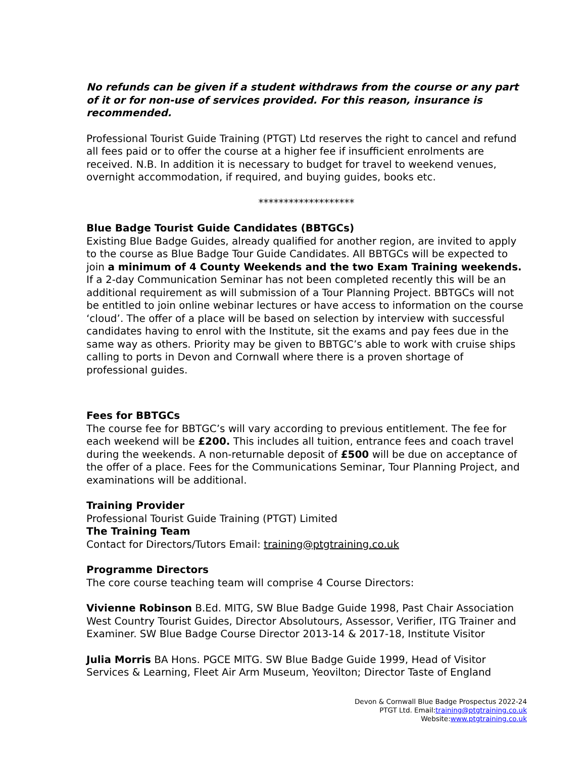No refunds can be given if a student withdraws from the course or any part of it or for non-use of services provided. For this reason, insurance is recommended.
Professional Tourist Guide Training (PTGT) Ltd reserves the right to cancel and refund all fees paid or to offer the course at a higher fee if insufficient enrolments are received. N.B. In addition it is necessary to budget for travel to weekend venues, overnight accommodation, if required, and buying guides, books etc.
*******************
Blue Badge Tourist Guide Candidates (BBTGCs)
Existing Blue Badge Guides, already qualified for another region, are invited to apply to the course as Blue Badge Tour Guide Candidates. All BBTGCs will be expected to join a minimum of 4 County Weekends and the two Exam Training weekends. If a 2-day Communication Seminar has not been completed recently this will be an additional requirement as will submission of a Tour Planning Project. BBTGCs will not be entitled to join online webinar lectures or have access to information on the course ‘cloud’. The offer of a place will be based on selection by interview with successful candidates having to enrol with the Institute, sit the exams and pay fees due in the same way as others. Priority may be given to BBTGC’s able to work with cruise ships calling to ports in Devon and Cornwall where there is a proven shortage of professional guides.
Fees for BBTGCs
The course fee for BBTGC’s will vary according to previous entitlement. The fee for each weekend will be £200. This includes all tuition, entrance fees and coach travel during the weekends. A non-returnable deposit of £500 will be due on acceptance of the offer of a place. Fees for the Communications Seminar, Tour Planning Project, and examinations will be additional.
Training Provider
Professional Tourist Guide Training (PTGT) Limited
The Training Team
Contact for Directors/Tutors Email: training@ptgtraining.co.uk
Programme Directors
The core course teaching team will comprise 4 Course Directors:
Vivienne Robinson B.Ed. MITG, SW Blue Badge Guide 1998, Past Chair Association West Country Tourist Guides, Director Absolutours, Assessor, Verifier, ITG Trainer and Examiner. SW Blue Badge Course Director 2013-14 & 2017-18, Institute Visitor
Julia Morris BA Hons. PGCE MITG. SW Blue Badge Guide 1999, Head of Visitor Services & Learning, Fleet Air Arm Museum, Yeovilton; Director Taste of England
Devon & Cornwall Blue Badge Prospectus 2022-24
PTGT Ltd. Email:training@ptgtraining.co.uk
Website:www.ptgtraining.co.uk